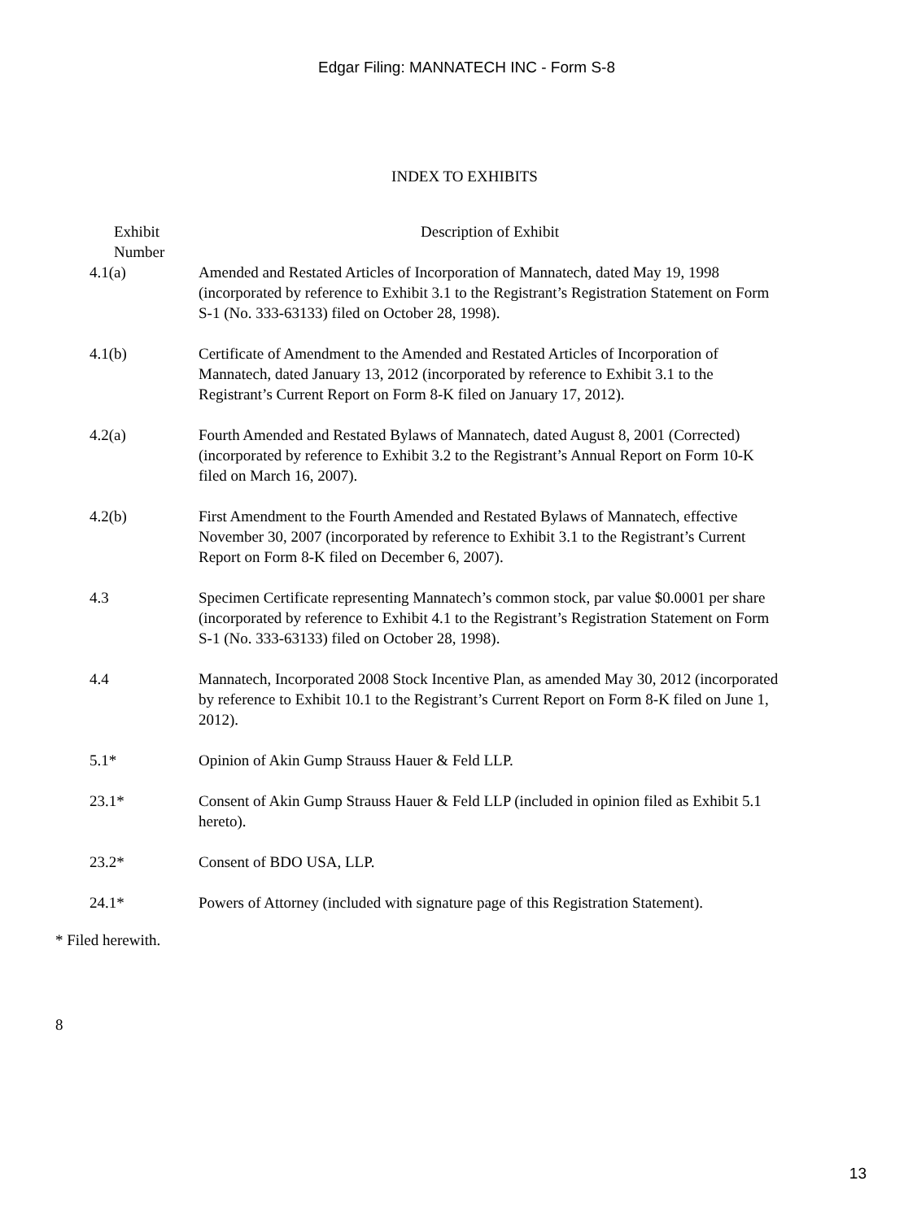Edgar Filing: MANNATECH INC - Form S-8
INDEX TO EXHIBITS
| Exhibit Number | Description of Exhibit |
| --- | --- |
| 4.1(a) | Amended and Restated Articles of Incorporation of Mannatech, dated May 19, 1998 (incorporated by reference to Exhibit 3.1 to the Registrant’s Registration Statement on Form S-1 (No. 333-63133) filed on October 28, 1998). |
| 4.1(b) | Certificate of Amendment to the Amended and Restated Articles of Incorporation of Mannatech, dated January 13, 2012 (incorporated by reference to Exhibit 3.1 to the Registrant’s Current Report on Form 8-K filed on January 17, 2012). |
| 4.2(a) | Fourth Amended and Restated Bylaws of Mannatech, dated August 8, 2001 (Corrected) (incorporated by reference to Exhibit 3.2 to the Registrant’s Annual Report on Form 10-K filed on March 16, 2007). |
| 4.2(b) | First Amendment to the Fourth Amended and Restated Bylaws of Mannatech, effective November 30, 2007 (incorporated by reference to Exhibit 3.1 to the Registrant’s Current Report on Form 8-K filed on December 6, 2007). |
| 4.3 | Specimen Certificate representing Mannatech’s common stock, par value $0.0001 per share (incorporated by reference to Exhibit 4.1 to the Registrant’s Registration Statement on Form S-1 (No. 333-63133) filed on October 28, 1998). |
| 4.4 | Mannatech, Incorporated 2008 Stock Incentive Plan, as amended May 30, 2012 (incorporated by reference to Exhibit 10.1 to the Registrant’s Current Report on Form 8-K filed on June 1, 2012). |
| 5.1* | Opinion of Akin Gump Strauss Hauer & Feld LLP. |
| 23.1* | Consent of Akin Gump Strauss Hauer & Feld LLP (included in opinion filed as Exhibit 5.1 hereto). |
| 23.2* | Consent of BDO USA, LLP. |
| 24.1* | Powers of Attorney (included with signature page of this Registration Statement). |
* Filed herewith.
8
13